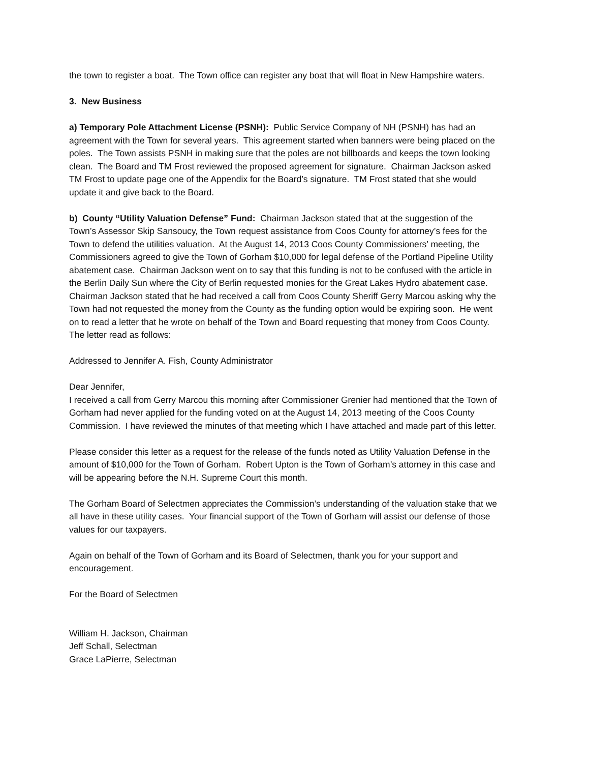the town to register a boat. The Town office can register any boat that will float in New Hampshire waters.
3. New Business
a) Temporary Pole Attachment License (PSNH): Public Service Company of NH (PSNH) has had an agreement with the Town for several years. This agreement started when banners were being placed on the poles. The Town assists PSNH in making sure that the poles are not billboards and keeps the town looking clean. The Board and TM Frost reviewed the proposed agreement for signature. Chairman Jackson asked TM Frost to update page one of the Appendix for the Board’s signature. TM Frost stated that she would update it and give back to the Board.
b) County “Utility Valuation Defense” Fund: Chairman Jackson stated that at the suggestion of the Town’s Assessor Skip Sansoucy, the Town request assistance from Coos County for attorney’s fees for the Town to defend the utilities valuation. At the August 14, 2013 Coos County Commissioners’ meeting, the Commissioners agreed to give the Town of Gorham $10,000 for legal defense of the Portland Pipeline Utility abatement case. Chairman Jackson went on to say that this funding is not to be confused with the article in the Berlin Daily Sun where the City of Berlin requested monies for the Great Lakes Hydro abatement case. Chairman Jackson stated that he had received a call from Coos County Sheriff Gerry Marcou asking why the Town had not requested the money from the County as the funding option would be expiring soon. He went on to read a letter that he wrote on behalf of the Town and Board requesting that money from Coos County. The letter read as follows:
Addressed to Jennifer A. Fish, County Administrator
Dear Jennifer,
I received a call from Gerry Marcou this morning after Commissioner Grenier had mentioned that the Town of Gorham had never applied for the funding voted on at the August 14, 2013 meeting of the Coos County Commission. I have reviewed the minutes of that meeting which I have attached and made part of this letter.
Please consider this letter as a request for the release of the funds noted as Utility Valuation Defense in the amount of $10,000 for the Town of Gorham. Robert Upton is the Town of Gorham’s attorney in this case and will be appearing before the N.H. Supreme Court this month.
The Gorham Board of Selectmen appreciates the Commission’s understanding of the valuation stake that we all have in these utility cases. Your financial support of the Town of Gorham will assist our defense of those values for our taxpayers.
Again on behalf of the Town of Gorham and its Board of Selectmen, thank you for your support and encouragement.
For the Board of Selectmen
William H. Jackson, Chairman
Jeff Schall, Selectman
Grace LaPierre, Selectman